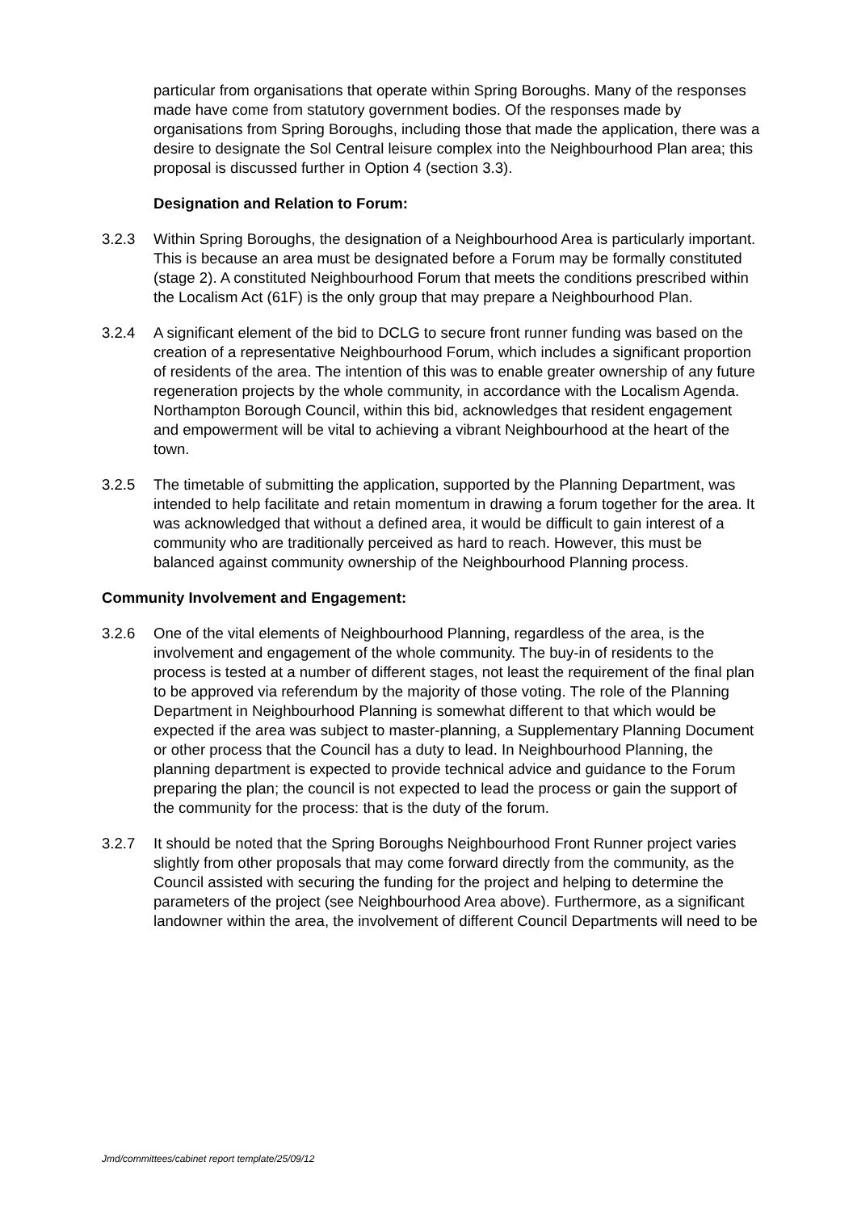particular from organisations that operate within Spring Boroughs. Many of the responses made have come from statutory government bodies. Of the responses made by organisations from Spring Boroughs, including those that made the application, there was a desire to designate the Sol Central leisure complex into the Neighbourhood Plan area; this proposal is discussed further in Option 4 (section 3.3).
Designation and Relation to Forum:
3.2.3 Within Spring Boroughs, the designation of a Neighbourhood Area is particularly important. This is because an area must be designated before a Forum may be formally constituted (stage 2). A constituted Neighbourhood Forum that meets the conditions prescribed within the Localism Act (61F) is the only group that may prepare a Neighbourhood Plan.
3.2.4 A significant element of the bid to DCLG to secure front runner funding was based on the creation of a representative Neighbourhood Forum, which includes a significant proportion of residents of the area. The intention of this was to enable greater ownership of any future regeneration projects by the whole community, in accordance with the Localism Agenda. Northampton Borough Council, within this bid, acknowledges that resident engagement and empowerment will be vital to achieving a vibrant Neighbourhood at the heart of the town.
3.2.5 The timetable of submitting the application, supported by the Planning Department, was intended to help facilitate and retain momentum in drawing a forum together for the area. It was acknowledged that without a defined area, it would be difficult to gain interest of a community who are traditionally perceived as hard to reach. However, this must be balanced against community ownership of the Neighbourhood Planning process.
Community Involvement and Engagement:
3.2.6 One of the vital elements of Neighbourhood Planning, regardless of the area, is the involvement and engagement of the whole community. The buy-in of residents to the process is tested at a number of different stages, not least the requirement of the final plan to be approved via referendum by the majority of those voting. The role of the Planning Department in Neighbourhood Planning is somewhat different to that which would be expected if the area was subject to master-planning, a Supplementary Planning Document or other process that the Council has a duty to lead. In Neighbourhood Planning, the planning department is expected to provide technical advice and guidance to the Forum preparing the plan; the council is not expected to lead the process or gain the support of the community for the process: that is the duty of the forum.
3.2.7 It should be noted that the Spring Boroughs Neighbourhood Front Runner project varies slightly from other proposals that may come forward directly from the community, as the Council assisted with securing the funding for the project and helping to determine the parameters of the project (see Neighbourhood Area above). Furthermore, as a significant landowner within the area, the involvement of different Council Departments will need to be
Jmd/committees/cabinet report template/25/09/12